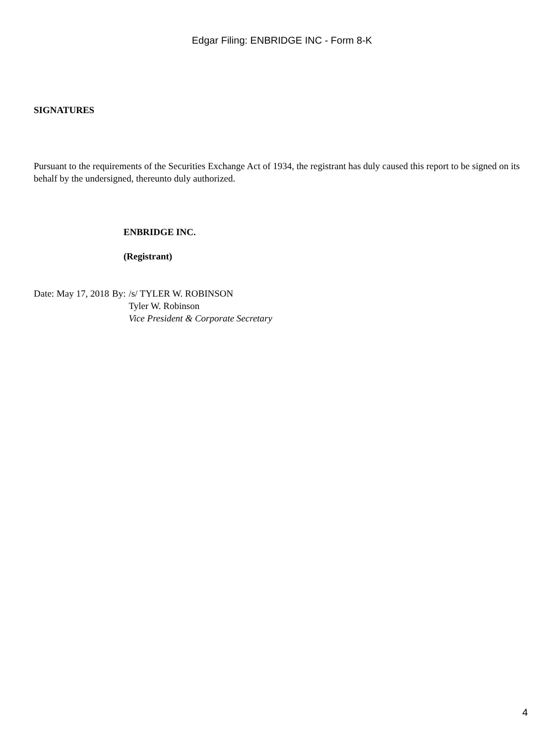Edgar Filing: ENBRIDGE INC - Form 8-K
SIGNATURES
Pursuant to the requirements of the Securities Exchange Act of 1934, the registrant has duly caused this report to be signed on its behalf by the undersigned, thereunto duly authorized.
ENBRIDGE INC.
(Registrant)
| Date: May 17, 2018 | By: | /s/ TYLER W. ROBINSON |
| | | Tyler W. Robinson |
| | | Vice President & Corporate Secretary |
4